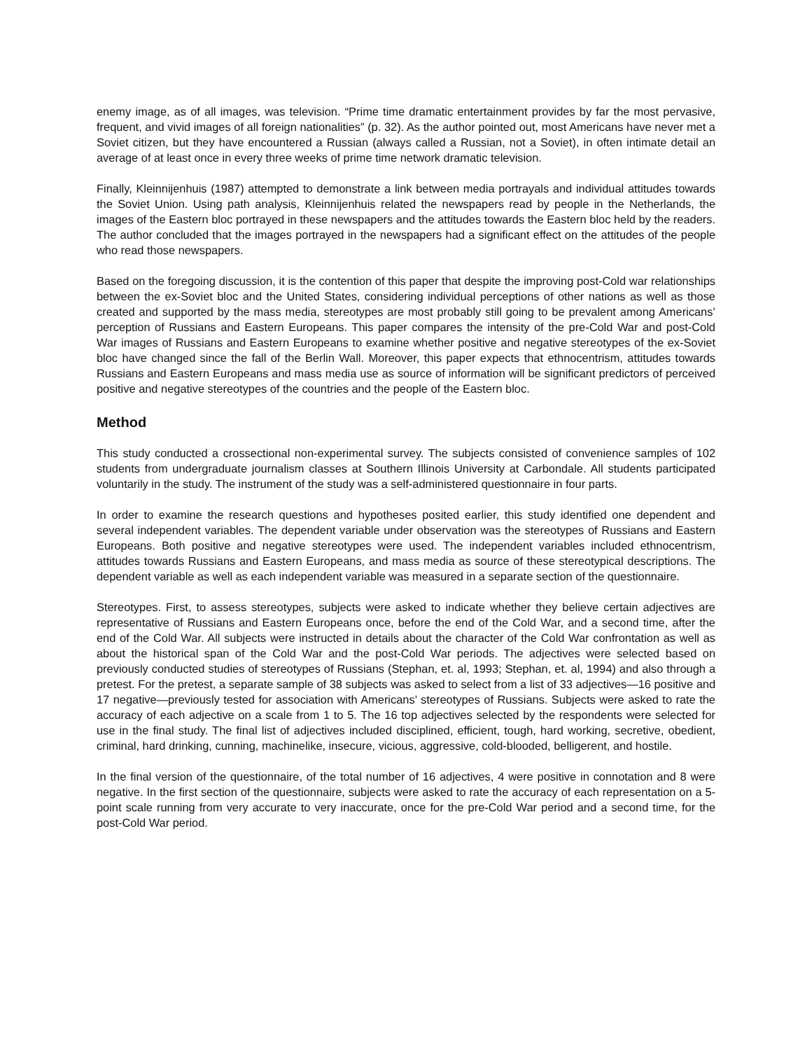enemy image, as of all images, was television. “Prime time dramatic entertainment provides by far the most pervasive, frequent, and vivid images of all foreign nationalities” (p. 32). As the author pointed out, most Americans have never met a Soviet citizen, but they have encountered a Russian (always called a Russian, not a Soviet), in often intimate detail an average of at least once in every three weeks of prime time network dramatic television.
Finally, Kleinnijenhuis (1987) attempted to demonstrate a link between media portrayals and individual attitudes towards the Soviet Union. Using path analysis, Kleinnijenhuis related the newspapers read by people in the Netherlands, the images of the Eastern bloc portrayed in these newspapers and the attitudes towards the Eastern bloc held by the readers. The author concluded that the images portrayed in the newspapers had a significant effect on the attitudes of the people who read those newspapers.
Based on the foregoing discussion, it is the contention of this paper that despite the improving post-Cold war relationships between the ex-Soviet bloc and the United States, considering individual perceptions of other nations as well as those created and supported by the mass media, stereotypes are most probably still going to be prevalent among Americans’ perception of Russians and Eastern Europeans. This paper compares the intensity of the pre-Cold War and post-Cold War images of Russians and Eastern Europeans to examine whether positive and negative stereotypes of the ex-Soviet bloc have changed since the fall of the Berlin Wall. Moreover, this paper expects that ethnocentrism, attitudes towards Russians and Eastern Europeans and mass media use as source of information will be significant predictors of perceived positive and negative stereotypes of the countries and the people of the Eastern bloc.
Method
This study conducted a crossectional non-experimental survey. The subjects consisted of convenience samples of 102 students from undergraduate journalism classes at Southern Illinois University at Carbondale. All students participated voluntarily in the study. The instrument of the study was a self-administered questionnaire in four parts.
In order to examine the research questions and hypotheses posited earlier, this study identified one dependent and several independent variables. The dependent variable under observation was the stereotypes of Russians and Eastern Europeans. Both positive and negative stereotypes were used. The independent variables included ethnocentrism, attitudes towards Russians and Eastern Europeans, and mass media as source of these stereotypical descriptions. The dependent variable as well as each independent variable was measured in a separate section of the questionnaire.
Stereotypes. First, to assess stereotypes, subjects were asked to indicate whether they believe certain adjectives are representative of Russians and Eastern Europeans once, before the end of the Cold War, and a second time, after the end of the Cold War. All subjects were instructed in details about the character of the Cold War confrontation as well as about the historical span of the Cold War and the post-Cold War periods. The adjectives were selected based on previously conducted studies of stereotypes of Russians (Stephan, et. al, 1993; Stephan, et. al, 1994) and also through a pretest. For the pretest, a separate sample of 38 subjects was asked to select from a list of 33 adjectives—16 positive and 17 negative—previously tested for association with Americans’ stereotypes of Russians. Subjects were asked to rate the accuracy of each adjective on a scale from 1 to 5. The 16 top adjectives selected by the respondents were selected for use in the final study. The final list of adjectives included disciplined, efficient, tough, hard working, secretive, obedient, criminal, hard drinking, cunning, machinelike, insecure, vicious, aggressive, cold-blooded, belligerent, and hostile.
In the final version of the questionnaire, of the total number of 16 adjectives, 4 were positive in connotation and 8 were negative. In the first section of the questionnaire, subjects were asked to rate the accuracy of each representation on a 5-point scale running from very accurate to very inaccurate, once for the pre-Cold War period and a second time, for the post-Cold War period.